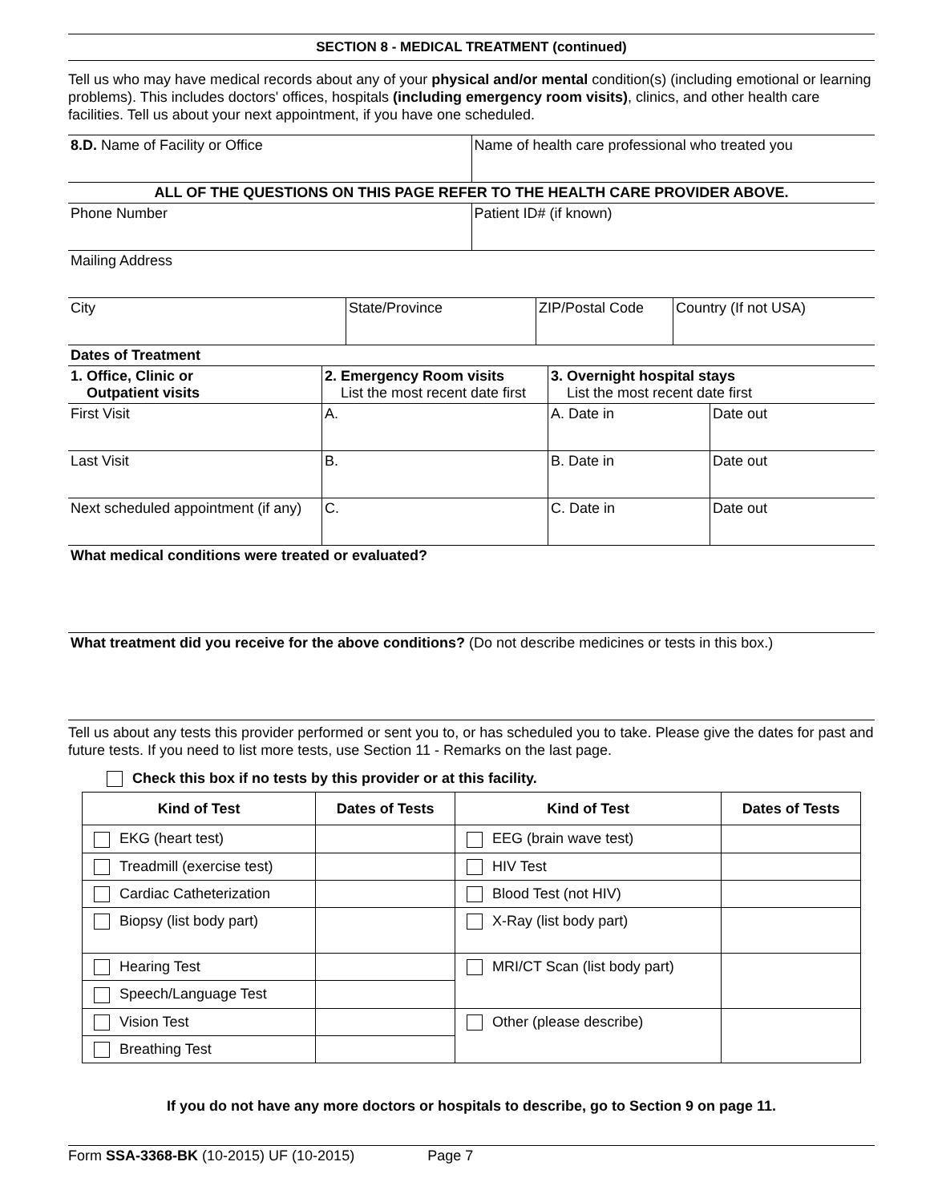SECTION 8 - MEDICAL TREATMENT (continued)
Tell us who may have medical records about any of your physical and/or mental condition(s) (including emotional or learning problems). This includes doctors' offices, hospitals (including emergency room visits), clinics, and other health care facilities. Tell us about your next appointment, if you have one scheduled.
| 8.D. Name of Facility or Office | Name of health care professional who treated you |
| ALL OF THE QUESTIONS ON THIS PAGE REFER TO THE HEALTH CARE PROVIDER ABOVE. | |
| Phone Number | Patient ID# (if known) |
| Mailing Address | |
| City | State/Province | ZIP/Postal Code | Country (If not USA) |
| Dates of Treatment | | | |
| 1. Office, Clinic or Outpatient visits | 2. Emergency Room visits List the most recent date first | 3. Overnight hospital stays List the most recent date first | |
| First Visit | A. | A. Date in | Date out |
| Last Visit | B. | B. Date in | Date out |
| Next scheduled appointment (if any) | C. | C. Date in | Date out |
| What medical conditions were treated or evaluated? | | | |
| What treatment did you receive for the above conditions? (Do not describe medicines or tests in this box.) | | | |
Tell us about any tests this provider performed or sent you to, or has scheduled you to take. Please give the dates for past and future tests. If you need to list more tests, use Section 11 - Remarks on the last page.
Check this box if no tests by this provider or at this facility.
| Kind of Test | Dates of Tests | Kind of Test | Dates of Tests |
| --- | --- | --- | --- |
| EKG (heart test) | | EEG (brain wave test) | |
| Treadmill (exercise test) | | HIV Test | |
| Cardiac Catheterization | | Blood Test (not HIV) | |
| Biopsy (list body part) | | X-Ray (list body part) | |
| Hearing Test | | MRI/CT Scan (list body part) | |
| Speech/Language Test | | | |
| Vision Test | | Other (please describe) | |
| Breathing Test | | | |
If you do not have any more doctors or hospitals to describe, go to Section 9 on page 11.
Form SSA-3368-BK (10-2015) UF (10-2015) Page 7